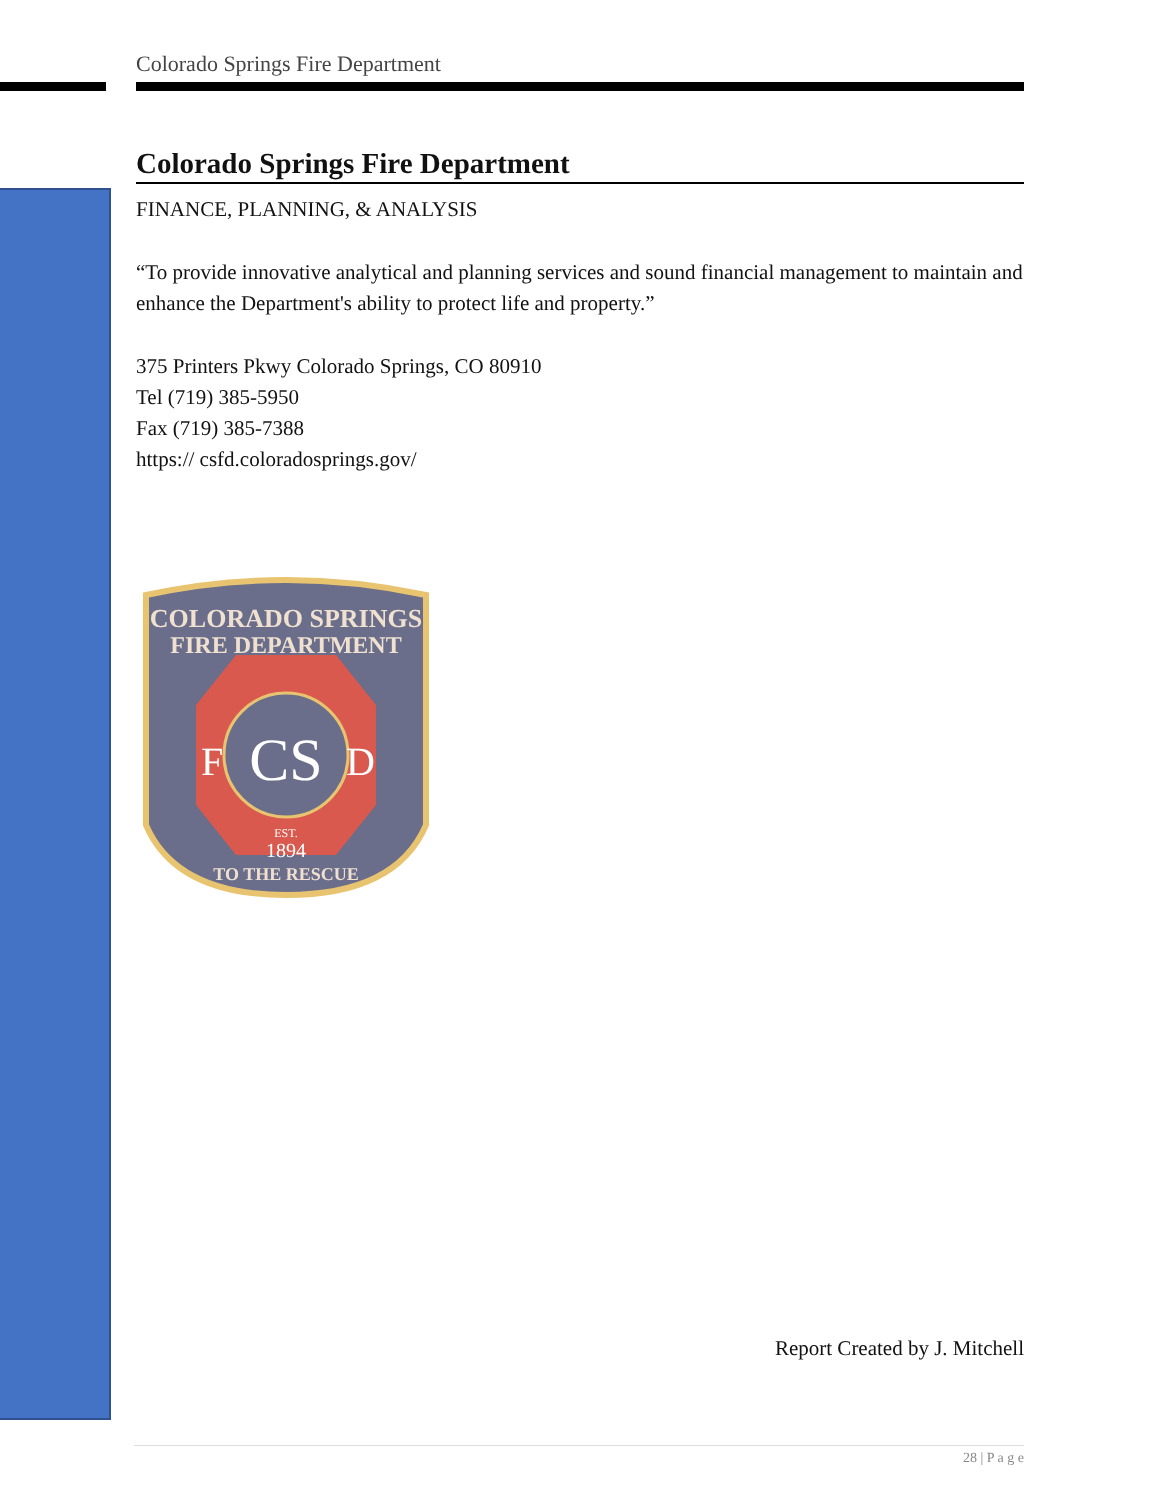Colorado Springs Fire Department
Colorado Springs Fire Department
FINANCE, PLANNING, & ANALYSIS
“To provide innovative analytical and planning services and sound financial management to maintain and enhance the Department's ability to protect life and property.”
375 Printers Pkwy Colorado Springs, CO 80910
Tel (719) 385-5950
Fax (719) 385-7388
https:// csfd.coloradosprings.gov/
COLORADO SPRINGS
FIRE DEPARTMENT
F
D
CS
EST.
1894
TO THE RESCUE
Report Created by J. Mitchell
28 | P a g e